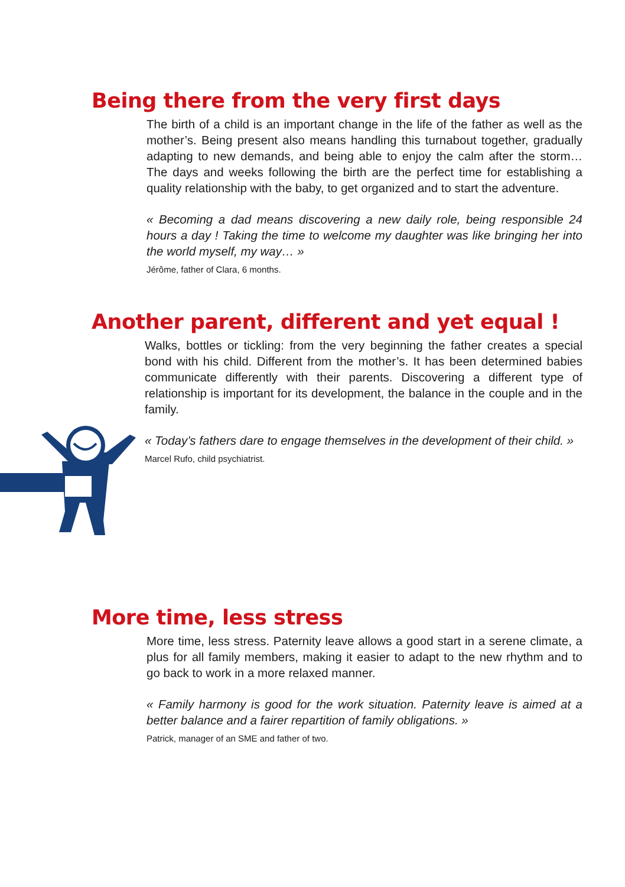Being there from the very first days
The birth of a child is an important change in the life of the father as well as the mother’s. Being present also means handling this turnabout together, gradually adapting to new demands, and being able to enjoy the calm after the storm… The days and weeks following the birth are the perfect time for establishing a quality relationship with the baby, to get organized and to start the adventure.
« Becoming a dad means discovering a new daily role, being responsible 24 hours a day ! Taking the time to welcome my daughter was like bringing her into the world myself, my way… »
Jérôme, father of Clara, 6 months.
Another parent, different and yet equal !
Walks, bottles or tickling: from the very beginning the father creates a special bond with his child. Different from the mother’s. It has been determined babies communicate differently with their parents. Discovering a different type of relationship is important for its development, the balance in the couple and in the family.
« Today’s fathers dare to engage themselves in the development of their child. »
Marcel Rufo, child psychiatrist.
More time, less stress
More time, less stress. Paternity leave allows a good start in a serene climate, a plus for all family members, making it easier to adapt to the new rhythm and to go back to work in a more relaxed manner.
« Family harmony is good for the work situation. Paternity leave is aimed at a better balance and a fairer repartition of family obligations. »
Patrick, manager of an SME and father of two.